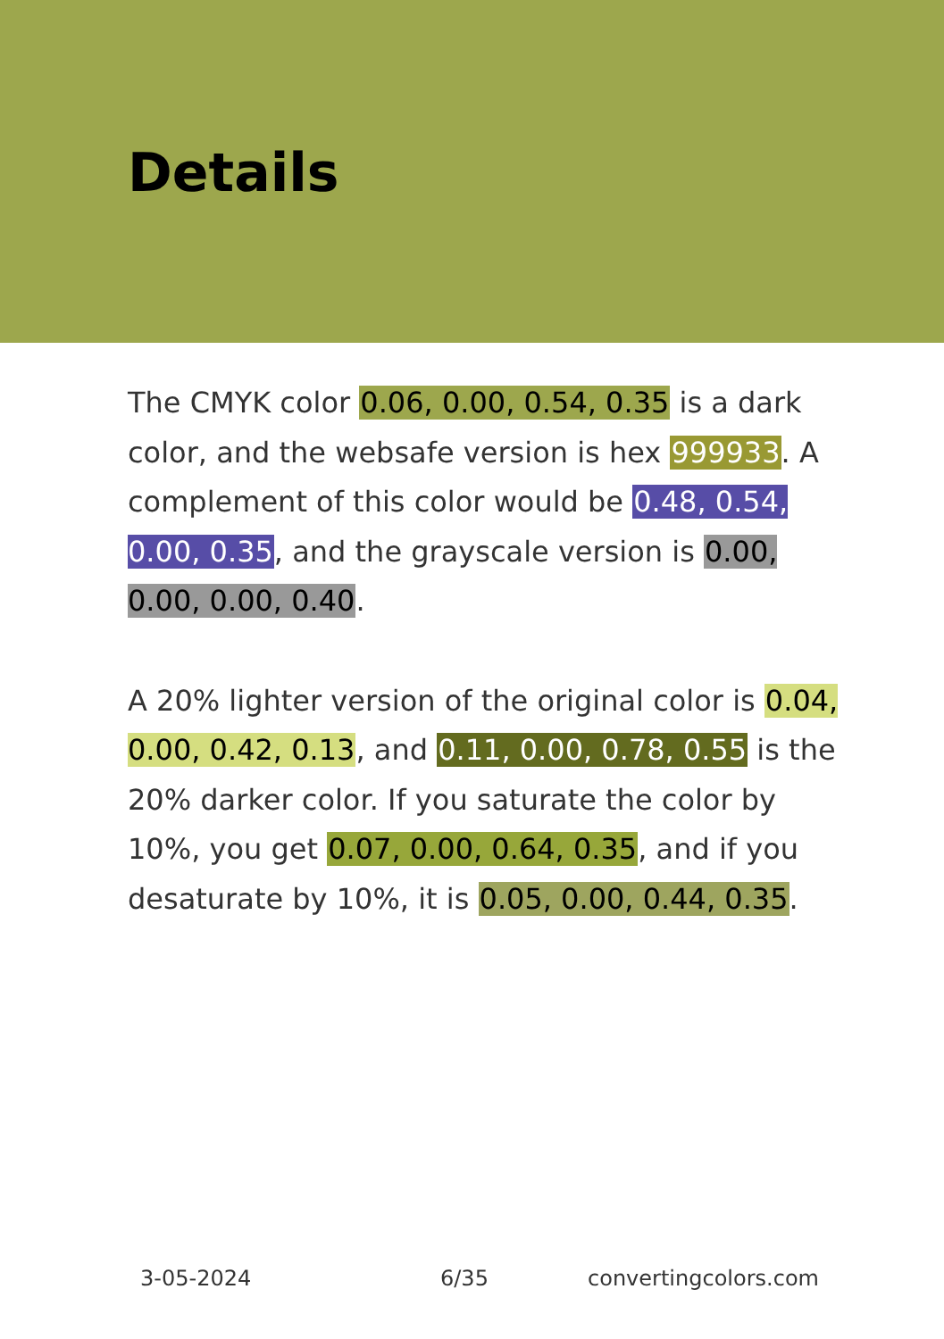Details
The CMYK color 0.06, 0.00, 0.54, 0.35 is a dark color, and the websafe version is hex 999933. A complement of this color would be 0.48, 0.54, 0.00, 0.35, and the grayscale version is 0.00, 0.00, 0.00, 0.40.
A 20% lighter version of the original color is 0.04, 0.00, 0.42, 0.13, and 0.11, 0.00, 0.78, 0.55 is the 20% darker color. If you saturate the color by 10%, you get 0.07, 0.00, 0.64, 0.35, and if you desaturate by 10%, it is 0.05, 0.00, 0.44, 0.35.
3-05-2024 6/35 convertingcolors.com